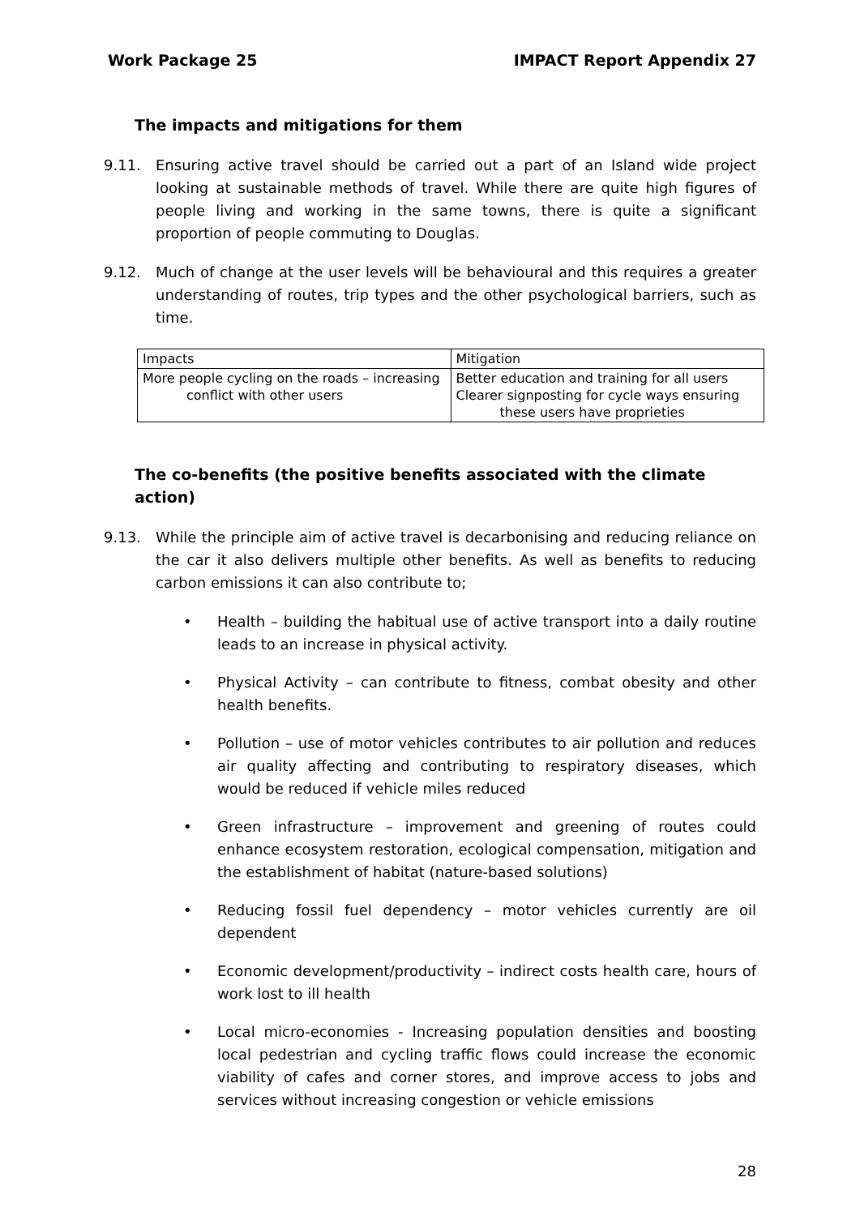Work Package 25 IMPACT Report Appendix 27
The impacts and mitigations for them
9.11. Ensuring active travel should be carried out a part of an Island wide project looking at sustainable methods of travel. While there are quite high figures of people living and working in the same towns, there is quite a significant proportion of people commuting to Douglas.
9.12. Much of change at the user levels will be behavioural and this requires a greater understanding of routes, trip types and the other psychological barriers, such as time.
| Impacts | Mitigation |
| More people cycling on the roads – increasing conflict with other users | Better education and training for all users Clearer signposting for cycle ways ensuring these users have proprieties |
The co-benefits (the positive benefits associated with the climate action)
9.13. While the principle aim of active travel is decarbonising and reducing reliance on the car it also delivers multiple other benefits. As well as benefits to reducing carbon emissions it can also contribute to;
• Health – building the habitual use of active transport into a daily routine leads to an increase in physical activity.
• Physical Activity – can contribute to fitness, combat obesity and other health benefits.
• Pollution – use of motor vehicles contributes to air pollution and reduces air quality affecting and contributing to respiratory diseases, which would be reduced if vehicle miles reduced
• Green infrastructure – improvement and greening of routes could enhance ecosystem restoration, ecological compensation, mitigation and the establishment of habitat (nature-based solutions)
• Reducing fossil fuel dependency – motor vehicles currently are oil dependent
• Economic development/productivity – indirect costs health care, hours of work lost to ill health
• Local micro-economies - Increasing population densities and boosting local pedestrian and cycling traffic flows could increase the economic viability of cafes and corner stores, and improve access to jobs and services without increasing congestion or vehicle emissions
28